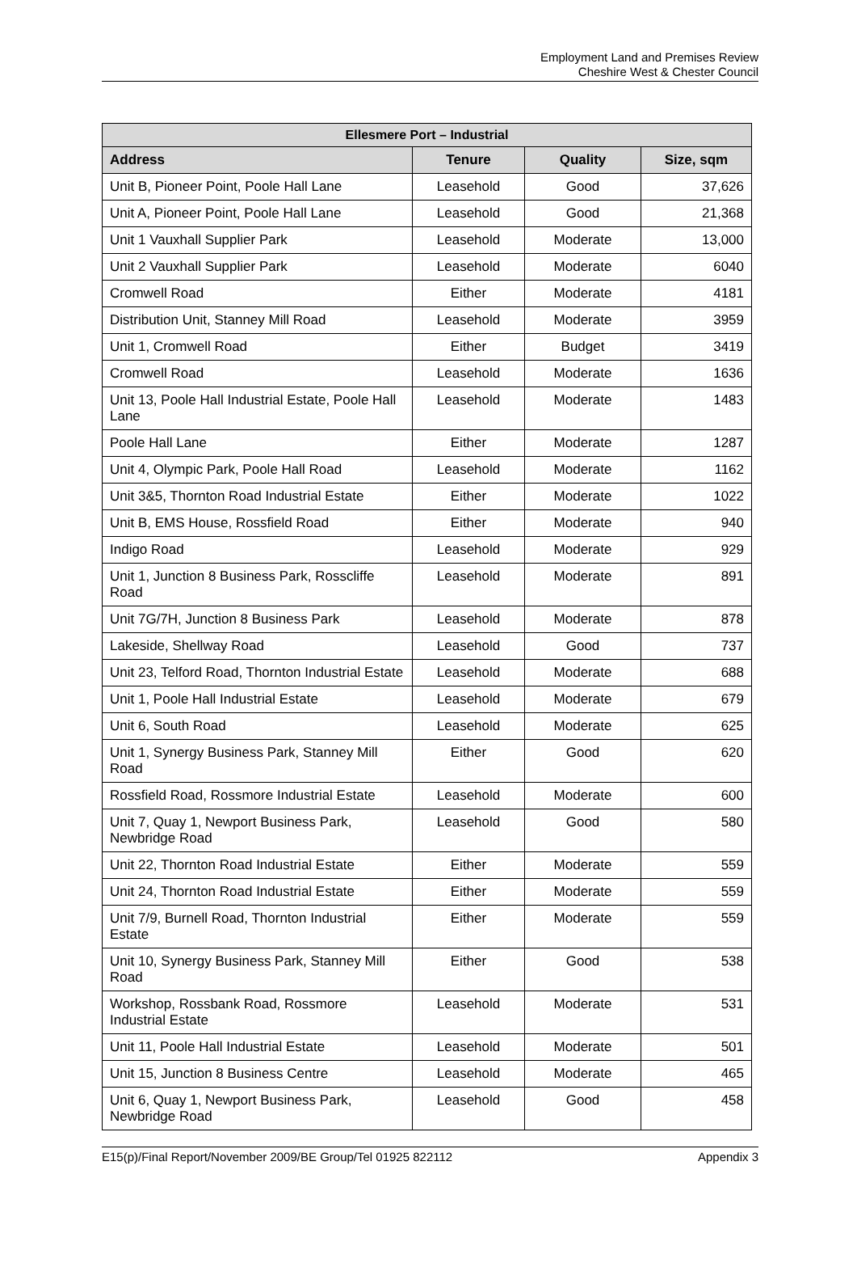Employment Land and Premises Review
Cheshire West & Chester Council
| Ellesmere Port – Industrial | | | |
| --- | --- | --- | --- |
| Address | Tenure | Quality | Size, sqm |
| Unit B, Pioneer Point, Poole Hall Lane | Leasehold | Good | 37,626 |
| Unit A, Pioneer Point, Poole Hall Lane | Leasehold | Good | 21,368 |
| Unit 1 Vauxhall Supplier Park | Leasehold | Moderate | 13,000 |
| Unit 2 Vauxhall Supplier Park | Leasehold | Moderate | 6040 |
| Cromwell Road | Either | Moderate | 4181 |
| Distribution Unit, Stanney Mill Road | Leasehold | Moderate | 3959 |
| Unit 1, Cromwell Road | Either | Budget | 3419 |
| Cromwell Road | Leasehold | Moderate | 1636 |
| Unit 13, Poole Hall Industrial Estate, Poole Hall Lane | Leasehold | Moderate | 1483 |
| Poole Hall Lane | Either | Moderate | 1287 |
| Unit 4, Olympic Park, Poole Hall Road | Leasehold | Moderate | 1162 |
| Unit 3&5, Thornton Road Industrial Estate | Either | Moderate | 1022 |
| Unit B, EMS House, Rossfield Road | Either | Moderate | 940 |
| Indigo Road | Leasehold | Moderate | 929 |
| Unit 1, Junction 8 Business Park, Rosscliffe Road | Leasehold | Moderate | 891 |
| Unit 7G/7H, Junction 8 Business Park | Leasehold | Moderate | 878 |
| Lakeside, Shellway Road | Leasehold | Good | 737 |
| Unit 23, Telford Road, Thornton Industrial Estate | Leasehold | Moderate | 688 |
| Unit 1, Poole Hall Industrial Estate | Leasehold | Moderate | 679 |
| Unit 6, South Road | Leasehold | Moderate | 625 |
| Unit 1, Synergy Business Park, Stanney Mill Road | Either | Good | 620 |
| Rossfield Road, Rossmore Industrial Estate | Leasehold | Moderate | 600 |
| Unit 7, Quay 1, Newport Business Park, Newbridge Road | Leasehold | Good | 580 |
| Unit 22, Thornton Road Industrial Estate | Either | Moderate | 559 |
| Unit 24, Thornton Road Industrial Estate | Either | Moderate | 559 |
| Unit 7/9, Burnell Road, Thornton Industrial Estate | Either | Moderate | 559 |
| Unit 10, Synergy Business Park, Stanney Mill Road | Either | Good | 538 |
| Workshop, Rossbank Road, Rossmore Industrial Estate | Leasehold | Moderate | 531 |
| Unit 11, Poole Hall Industrial Estate | Leasehold | Moderate | 501 |
| Unit 15, Junction 8 Business Centre | Leasehold | Moderate | 465 |
| Unit 6, Quay 1, Newport Business Park, Newbridge Road | Leasehold | Good | 458 |
E15(p)/Final Report/November 2009/BE Group/Tel 01925 822112 Appendix 3